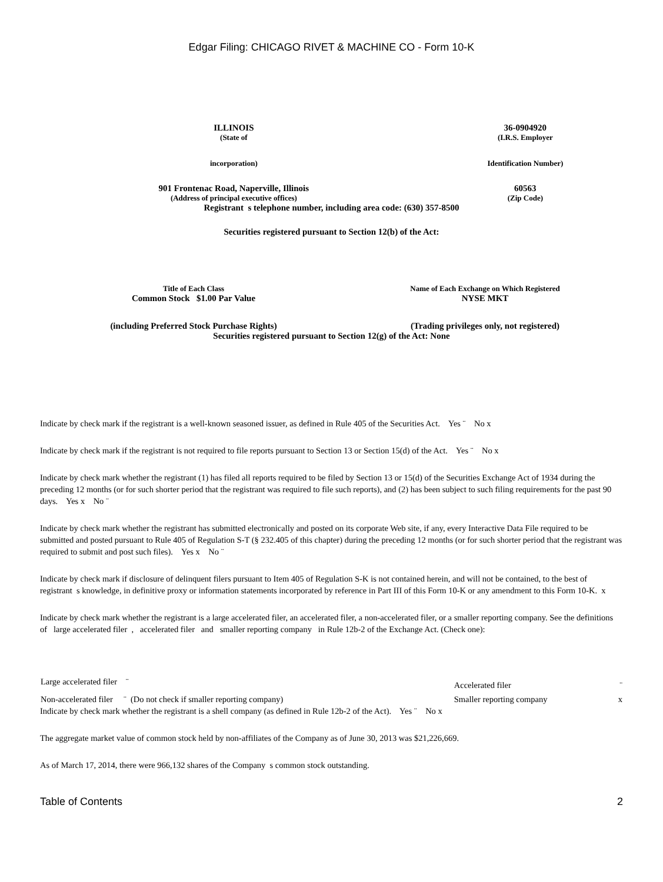Edgar Filing: CHICAGO RIVET & MACHINE CO - Form 10-K
| ILLINOIS | 36-0904920 |
| (State of | (I.R.S. Employer |
| incorporation) | Identification Number) |
| 901 Frontenac Road, Naperville, Illinois | 60563 |
| (Address of principal executive offices) | (Zip Code) |
Registrant s telephone number, including area code: (630) 357-8500
Securities registered pursuant to Section 12(b) of the Act:
| Title of Each Class | Name of Each Exchange on Which Registered |
| Common Stock $1.00 Par Value | NYSE MKT |
| (including Preferred Stock Purchase Rights) | (Trading privileges only, not registered) |
Securities registered pursuant to Section 12(g) of the Act: None
Indicate by check mark if the registrant is a well-known seasoned issuer, as defined in Rule 405 of the Securities Act. Yes ¨ No x
Indicate by check mark if the registrant is not required to file reports pursuant to Section 13 or Section 15(d) of the Act. Yes ¨ No x
Indicate by check mark whether the registrant (1) has filed all reports required to be filed by Section 13 or 15(d) of the Securities Exchange Act of 1934 during the preceding 12 months (or for such shorter period that the registrant was required to file such reports), and (2) has been subject to such filing requirements for the past 90 days. Yes x No ¨
Indicate by check mark whether the registrant has submitted electronically and posted on its corporate Web site, if any, every Interactive Data File required to be submitted and posted pursuant to Rule 405 of Regulation S-T (§ 232.405 of this chapter) during the preceding 12 months (or for such shorter period that the registrant was required to submit and post such files). Yes x No ¨
Indicate by check mark if disclosure of delinquent filers pursuant to Item 405 of Regulation S-K is not contained herein, and will not be contained, to the best of registrant s knowledge, in definitive proxy or information statements incorporated by reference in Part III of this Form 10-K or any amendment to this Form 10-K. x
Indicate by check mark whether the registrant is a large accelerated filer, an accelerated filer, a non-accelerated filer, or a smaller reporting company. See the definitions of large accelerated filer , accelerated filer and smaller reporting company in Rule 12b-2 of the Exchange Act. (Check one):
| Large accelerated filer ¨ | Accelerated filer | ¨ |
| Non-accelerated filer ¨ (Do not check if smaller reporting company) | Smaller reporting company | x |
Indicate by check mark whether the registrant is a shell company (as defined in Rule 12b-2 of the Act). Yes ¨ No x
The aggregate market value of common stock held by non-affiliates of the Company as of June 30, 2013 was $21,226,669.
As of March 17, 2014, there were 966,132 shares of the Company s common stock outstanding.
Table of Contents 2